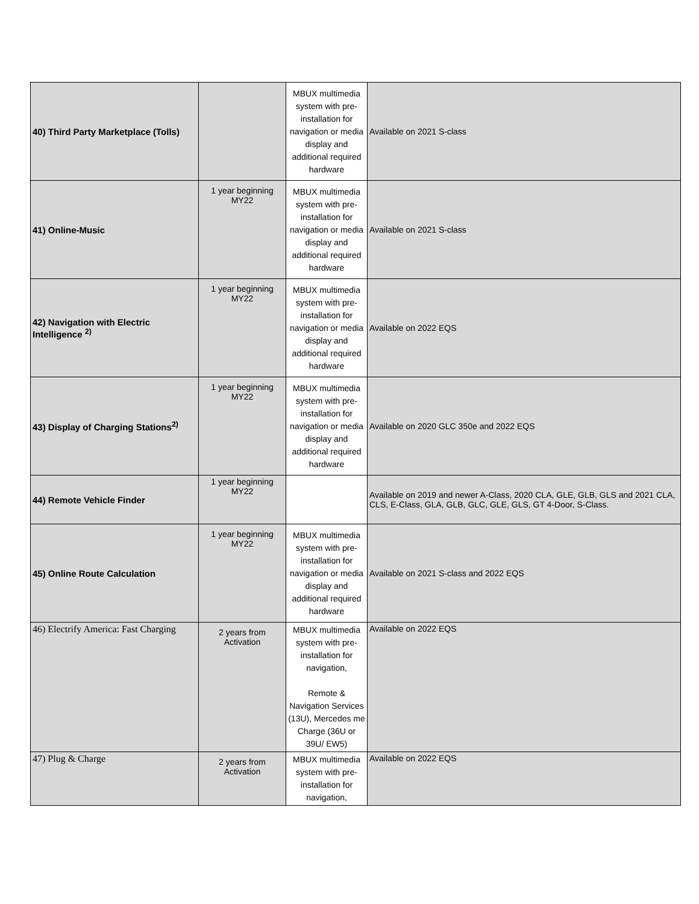| 40) Third Party Marketplace (Tolls) | | MBUX multimedia system with pre-installation for navigation or media display and additional required hardware | Available on 2021 S-class |
| 41) Online-Music | 1 year beginning MY22 | MBUX multimedia system with pre-installation for navigation or media display and additional required hardware | Available on 2021 S-class |
| 42) Navigation with Electric Intelligence <sup>2)</sup> | 1 year beginning MY22 | MBUX multimedia system with pre-installation for navigation or media display and additional required hardware | Available on 2022 EQS |
| 43) Display of Charging Stations<sup>2)</sup> | 1 year beginning MY22 | MBUX multimedia system with pre-installation for navigation or media display and additional required hardware | Available on 2020 GLC 350e and 2022 EQS |
| 44) Remote Vehicle Finder | 1 year beginning MY22 | | Available on 2019 and newer A-Class, 2020 CLA, GLE, GLB, GLS and 2021 CLA, CLS, E-Class, GLA, GLB, GLC, GLE, GLS, GT 4-Door, S-Class. |
| 45) Online Route Calculation | 1 year beginning MY22 | MBUX multimedia system with pre-installation for navigation or media display and additional required hardware | Available on 2021 S-class and 2022 EQS |
| 46) Electrify America: Fast Charging | 2 years from Activation | MBUX multimedia system with pre-installation for navigation, Remote & Navigation Services (13U), Mercedes me Charge (36U or 39U/ EW5) | Available on 2022 EQS |
| 47) Plug & Charge | 2 years from Activation | MBUX multimedia system with pre-installation for navigation, | Available on 2022 EQS |